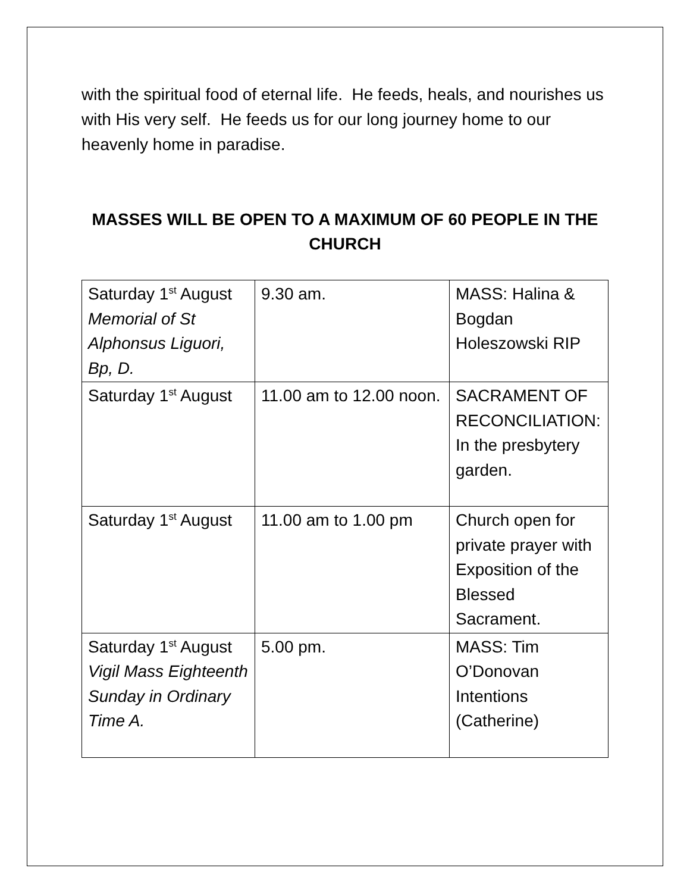with the spiritual food of eternal life. He feeds, heals, and nourishes us with His very self. He feeds us for our long journey home to our heavenly home in paradise.
MASSES WILL BE OPEN TO A MAXIMUM OF 60 PEOPLE IN THE CHURCH
| Saturday 1<sup>st</sup> August Memorial of St Alphonsus Liguori, Bp, D. | 9.30 am. | MASS: Halina & Bogdan Holeszowski RIP |
| Saturday 1<sup>st</sup> August | 11.00 am to 12.00 noon. | SACRAMENT OF RECONCILIATION: In the presbytery garden. |
| Saturday 1<sup>st</sup> August | 11.00 am to 1.00 pm | Church open for private prayer with Exposition of the Blessed Sacrament. |
| Saturday 1<sup>st</sup> August Vigil Mass Eighteenth Sunday in Ordinary Time A. | 5.00 pm. | MASS: Tim O’Donovan Intentions (Catherine) |